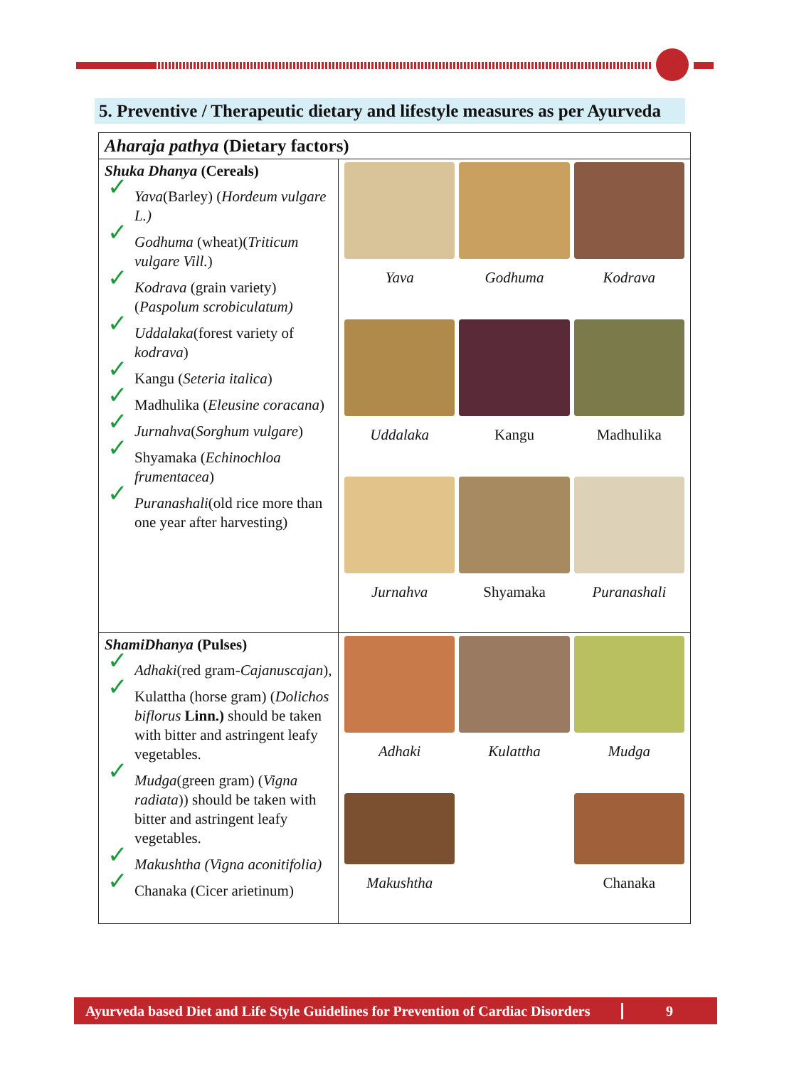5. Preventive / Therapeutic dietary and lifestyle measures as per Ayurveda
| Aharaja pathya (Dietary factors) | |
| --- | --- |
| Shuka Dhanya (Cereals) ✓ Yava (Barley) ( Hordeum vulgare L.) ✓ Godhuma (wheat)( Triticum vulgare Vill. ) ✓ Kodrava (grain variety) ( Paspolum scrobiculatum) ✓ Uddalaka (forest variety of kodrava ) ✓ Kangu ( Seteria italica ) ✓ Madhulika ( Eleusine coracana ) ✓ Jurnahva ( Sorghum vulgare ) ✓ Shyamaka ( Echinochloa frumentacea ) ✓ Puranashali (old rice more than one year after harvesting) | Yava Godhuma Kodrava Uddalaka Kangu Madhulika Jurnahva Shyamaka Puranashali |
| ShamiDhanya (Pulses) ✓ Adhaki (red gram- Cajanuscajan ), ✓ Kulattha (horse gram) ( Dolichos biflorus Linn.) should be taken with bitter and astringent leafy vegetables. ✓ Mudga (green gram) ( Vigna radiata )) should be taken with bitter and astringent leafy vegetables. ✓ Makushtha (Vigna aconitifolia) ✓ Chanaka (Cicer arietinum) | Adhaki Kulattha Mudga Makushtha Chanaka |
Ayurveda based Diet and Life Style Guidelines for Prevention of Cardiac Disorders 9